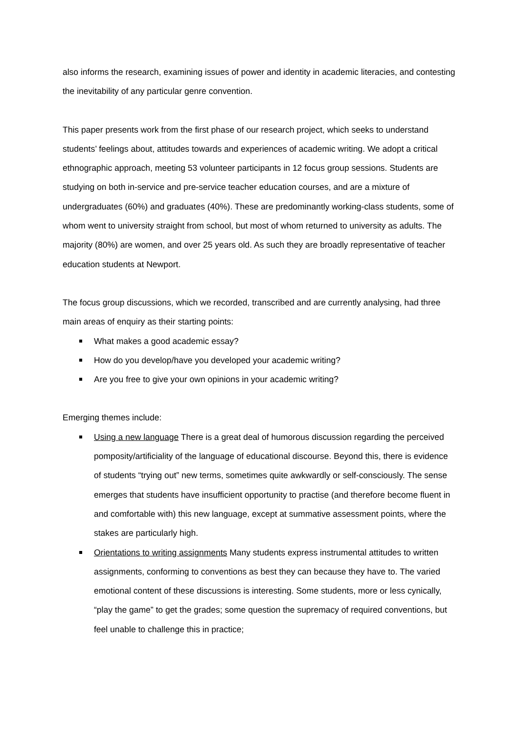also informs the research, examining issues of power and identity in academic literacies, and contesting the inevitability of any particular genre convention.
This paper presents work from the first phase of our research project, which seeks to understand students’ feelings about, attitudes towards and experiences of academic writing. We adopt a critical ethnographic approach, meeting 53 volunteer participants in 12 focus group sessions. Students are studying on both in-service and pre-service teacher education courses, and are a mixture of undergraduates (60%) and graduates (40%). These are predominantly working-class students, some of whom went to university straight from school, but most of whom returned to university as adults. The majority (80%) are women, and over 25 years old. As such they are broadly representative of teacher education students at Newport.
The focus group discussions, which we recorded, transcribed and are currently analysing, had three main areas of enquiry as their starting points:
What makes a good academic essay?
How do you develop/have you developed your academic writing?
Are you free to give your own opinions in your academic writing?
Emerging themes include:
Using a new language There is a great deal of humorous discussion regarding the perceived pomposity/artificiality of the language of educational discourse. Beyond this, there is evidence of students “trying out” new terms, sometimes quite awkwardly or self-consciously. The sense emerges that students have insufficient opportunity to practise (and therefore become fluent in and comfortable with) this new language, except at summative assessment points, where the stakes are particularly high.
Orientations to writing assignments Many students express instrumental attitudes to written assignments, conforming to conventions as best they can because they have to. The varied emotional content of these discussions is interesting. Some students, more or less cynically, “play the game” to get the grades; some question the supremacy of required conventions, but feel unable to challenge this in practice;